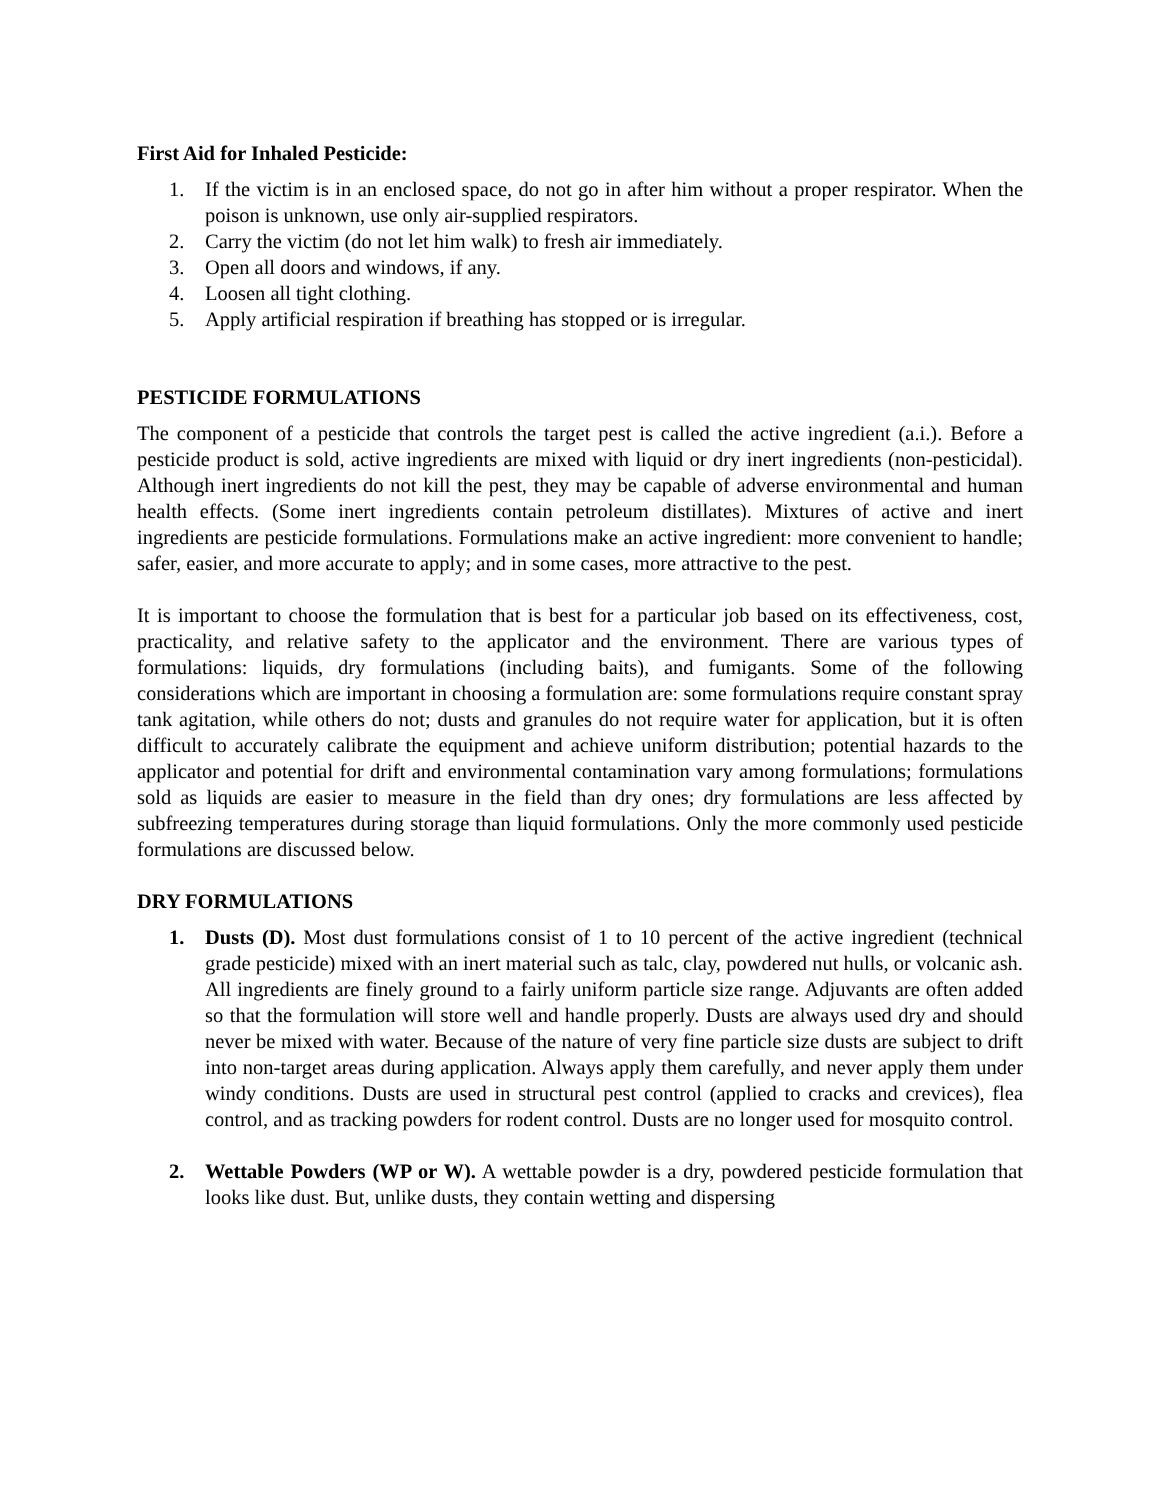First Aid for Inhaled Pesticide:
1. If the victim is in an enclosed space, do not go in after him without a proper respirator. When the poison is unknown, use only air-supplied respirators.
2. Carry the victim (do not let him walk) to fresh air immediately.
3. Open all doors and windows, if any.
4. Loosen all tight clothing.
5. Apply artificial respiration if breathing has stopped or is irregular.
PESTICIDE FORMULATIONS
The component of a pesticide that controls the target pest is called the active ingredient (a.i.). Before a pesticide product is sold, active ingredients are mixed with liquid or dry inert ingredients (non-pesticidal). Although inert ingredients do not kill the pest, they may be capable of adverse environmental and human health effects. (Some inert ingredients contain petroleum distillates). Mixtures of active and inert ingredients are pesticide formulations. Formulations make an active ingredient: more convenient to handle; safer, easier, and more accurate to apply; and in some cases, more attractive to the pest.
It is important to choose the formulation that is best for a particular job based on its effectiveness, cost, practicality, and relative safety to the applicator and the environment. There are various types of formulations: liquids, dry formulations (including baits), and fumigants. Some of the following considerations which are important in choosing a formulation are: some formulations require constant spray tank agitation, while others do not; dusts and granules do not require water for application, but it is often difficult to accurately calibrate the equipment and achieve uniform distribution; potential hazards to the applicator and potential for drift and environmental contamination vary among formulations; formulations sold as liquids are easier to measure in the field than dry ones; dry formulations are less affected by subfreezing temperatures during storage than liquid formulations. Only the more commonly used pesticide formulations are discussed below.
DRY FORMULATIONS
1. Dusts (D). Most dust formulations consist of 1 to 10 percent of the active ingredient (technical grade pesticide) mixed with an inert material such as talc, clay, powdered nut hulls, or volcanic ash. All ingredients are finely ground to a fairly uniform particle size range. Adjuvants are often added so that the formulation will store well and handle properly. Dusts are always used dry and should never be mixed with water. Because of the nature of very fine particle size dusts are subject to drift into non-target areas during application. Always apply them carefully, and never apply them under windy conditions. Dusts are used in structural pest control (applied to cracks and crevices), flea control, and as tracking powders for rodent control. Dusts are no longer used for mosquito control.
2. Wettable Powders (WP or W). A wettable powder is a dry, powdered pesticide formulation that looks like dust. But, unlike dusts, they contain wetting and dispersing